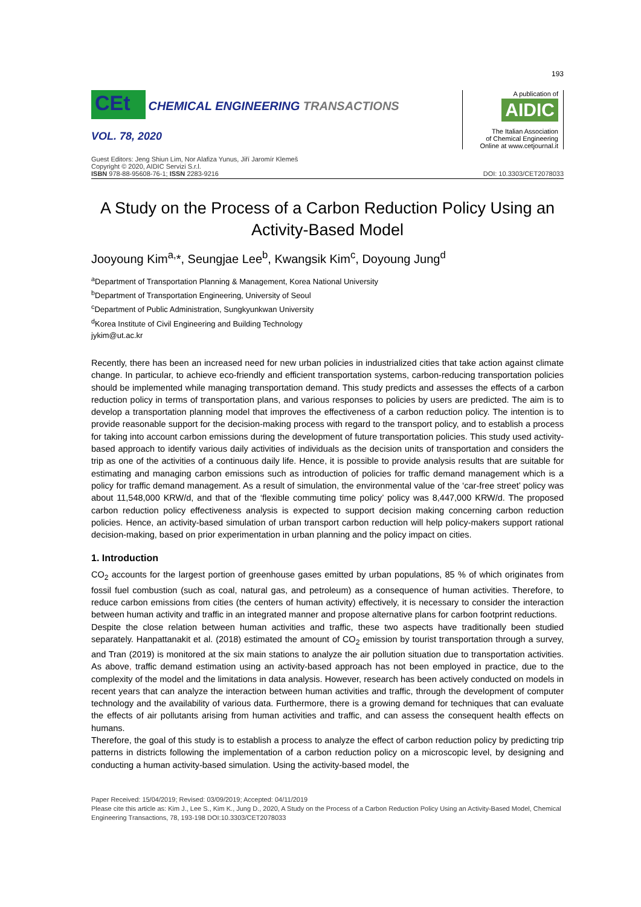193
CEt CHEMICAL ENGINEERING TRANSACTIONS
VOL. 78, 2020
A publication of
AIDIC
The Italian Association
of Chemical Engineering
Online at www.cetjournal.it
Guest Editors: Jeng Shiun Lim, Nor Alafiza Yunus, Jiří Jaromír Klemeš
Copyright © 2020, AIDIC Servizi S.r.l.
ISBN 978-88-95608-76-1; ISSN 2283-9216
DOI: 10.3303/CET2078033
A Study on the Process of a Carbon Reduction Policy Using an Activity-Based Model
Jooyoung Kim<sup>a,</sup>*, Seungjae Lee<sup>b</sup>, Kwangsik Kim<sup>c</sup>, Doyoung Jung<sup>d</sup>
<sup>a</sup> Department of Transportation Planning & Management, Korea National University
<sup>b</sup> Department of Transportation Engineering, University of Seoul
<sup>c</sup> Department of Public Administration, Sungkyunkwan University
<sup>d</sup> Korea Institute of Civil Engineering and Building Technology
jykim@ut.ac.kr
Recently, there has been an increased need for new urban policies in industrialized cities that take action against climate change. In particular, to achieve eco-friendly and efficient transportation systems, carbon-reducing transportation policies should be implemented while managing transportation demand. This study predicts and assesses the effects of a carbon reduction policy in terms of transportation plans, and various responses to policies by users are predicted. The aim is to develop a transportation planning model that improves the effectiveness of a carbon reduction policy. The intention is to provide reasonable support for the decision-making process with regard to the transport policy, and to establish a process for taking into account carbon emissions during the development of future transportation policies. This study used activity-based approach to identify various daily activities of individuals as the decision units of transportation and considers the trip as one of the activities of a continuous daily life. Hence, it is possible to provide analysis results that are suitable for estimating and managing carbon emissions such as introduction of policies for traffic demand management which is a policy for traffic demand management. As a result of simulation, the environmental value of the ‘car-free street’ policy was about 11,548,000 KRW/d, and that of the ‘flexible commuting time policy’ policy was 8,447,000 KRW/d. The proposed carbon reduction policy effectiveness analysis is expected to support decision making concerning carbon reduction policies. Hence, an activity-based simulation of urban transport carbon reduction will help policy-makers support rational decision-making, based on prior experimentation in urban planning and the policy impact on cities.
1. Introduction
CO<sub>2</sub> accounts for the largest portion of greenhouse gases emitted by urban populations, 85 % of which originates from fossil fuel combustion (such as coal, natural gas, and petroleum) as a consequence of human activities. Therefore, to reduce carbon emissions from cities (the centers of human activity) effectively, it is necessary to consider the interaction between human activity and traffic in an integrated manner and propose alternative plans for carbon footprint reductions.
Despite the close relation between human activities and traffic, these two aspects have traditionally been studied separately. Hanpattanakit et al. (2018) estimated the amount of CO<sub>2</sub> emission by tourist transportation through a survey, and Tran (2019) is monitored at the six main stations to analyze the air pollution situation due to transportation activities. As above, traffic demand estimation using an activity-based approach has not been employed in practice, due to the complexity of the model and the limitations in data analysis. However, research has been actively conducted on models in recent years that can analyze the interaction between human activities and traffic, through the development of computer technology and the availability of various data. Furthermore, there is a growing demand for techniques that can evaluate the effects of air pollutants arising from human activities and traffic, and can assess the consequent health effects on humans.
Therefore, the goal of this study is to establish a process to analyze the effect of carbon reduction policy by predicting trip patterns in districts following the implementation of a carbon reduction policy on a microscopic level, by designing and conducting a human activity-based simulation. Using the activity-based model, the
Paper Received: 15/04/2019; Revised: 03/09/2019; Accepted: 04/11/2019
Please cite this article as: Kim J., Lee S., Kim K., Jung D., 2020, A Study on the Process of a Carbon Reduction Policy Using an Activity-Based Model, Chemical Engineering Transactions, 78, 193-198 DOI:10.3303/CET2078033